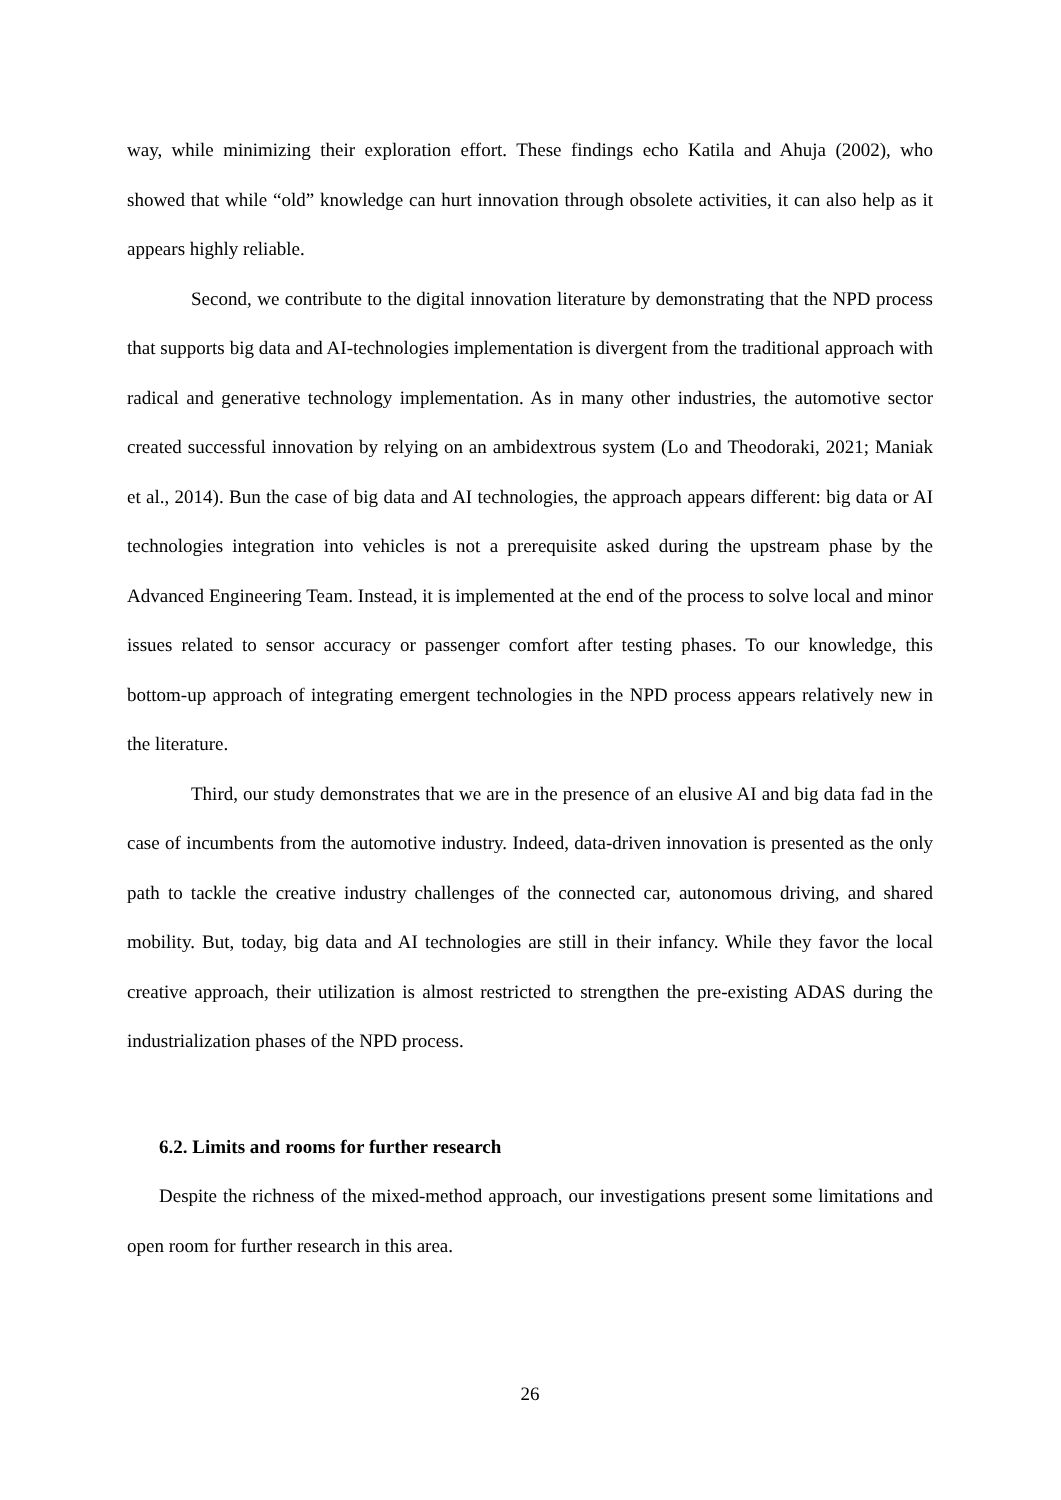way, while minimizing their exploration effort. These findings echo Katila and Ahuja (2002), who showed that while “old” knowledge can hurt innovation through obsolete activities, it can also help as it appears highly reliable.
Second, we contribute to the digital innovation literature by demonstrating that the NPD process that supports big data and AI-technologies implementation is divergent from the traditional approach with radical and generative technology implementation. As in many other industries, the automotive sector created successful innovation by relying on an ambidextrous system (Lo and Theodoraki, 2021; Maniak et al., 2014). Bun the case of big data and AI technologies, the approach appears different: big data or AI technologies integration into vehicles is not a prerequisite asked during the upstream phase by the Advanced Engineering Team. Instead, it is implemented at the end of the process to solve local and minor issues related to sensor accuracy or passenger comfort after testing phases. To our knowledge, this bottom-up approach of integrating emergent technologies in the NPD process appears relatively new in the literature.
Third, our study demonstrates that we are in the presence of an elusive AI and big data fad in the case of incumbents from the automotive industry. Indeed, data-driven innovation is presented as the only path to tackle the creative industry challenges of the connected car, autonomous driving, and shared mobility. But, today, big data and AI technologies are still in their infancy. While they favor the local creative approach, their utilization is almost restricted to strengthen the pre-existing ADAS during the industrialization phases of the NPD process.
6.2. Limits and rooms for further research
Despite the richness of the mixed-method approach, our investigations present some limitations and open room for further research in this area.
26